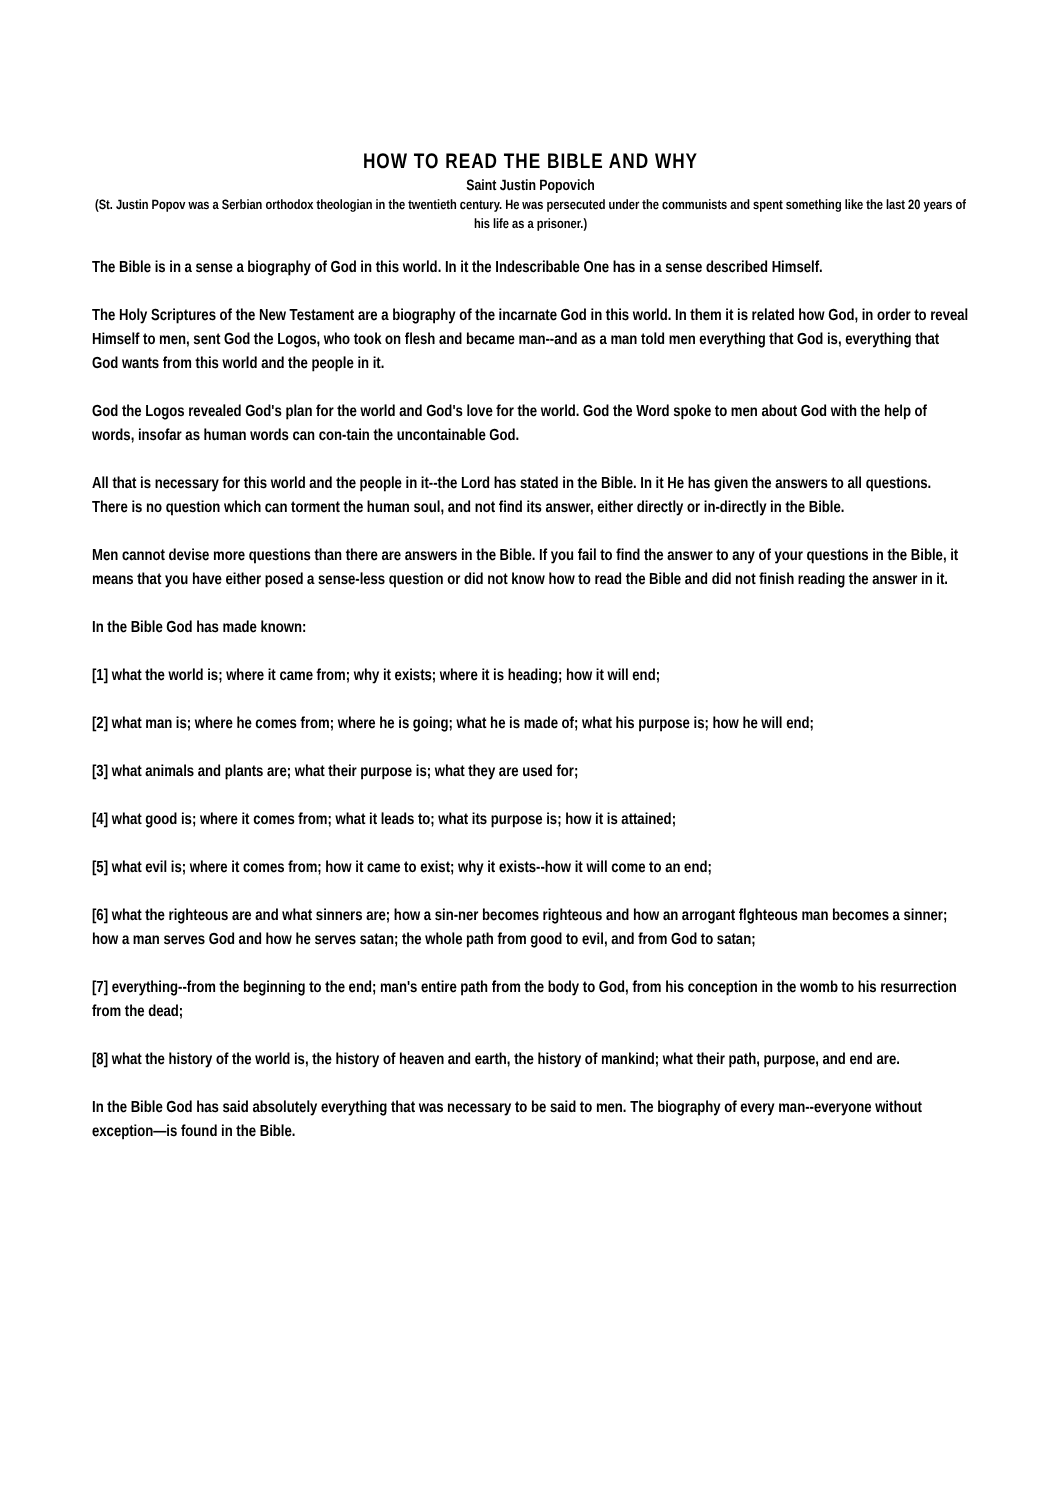HOW TO READ THE BIBLE AND WHY
Saint Justin Popovich
(St. Justin Popov was a Serbian orthodox theologian in the twentieth century. He was persecuted under the communists and spent something like the last 20 years of his life as a prisoner.)
The Bible is in a sense a biography of God in this world. In it the Indescribable One has in a sense described Himself.
The Holy Scriptures of the New Testament are a biography of the incarnate God in this world. In them it is related how God, in order to reveal Himself to men, sent God the Logos, who took on flesh and became man--and as a man told men everything that God is, everything that God wants from this world and the people in it.
God the Logos revealed God's plan for the world and God's love for the world. God the Word spoke to men about God with the help of words, insofar as human words can con-tain the uncontainable God.
All that is necessary for this world and the people in it--the Lord has stated in the Bible. In it He has given the answers to all questions. There is no question which can torment the human soul, and not find its answer, either directly or in-directly in the Bible.
Men cannot devise more questions than there are answers in the Bible. If you fail to find the answer to any of your questions in the Bible, it means that you have either posed a sense-less question or did not know how to read the Bible and did not finish reading the answer in it.
In the Bible God has made known:
[1] what the world is; where it came from; why it exists; where it is heading; how it will end;
[2] what man is; where he comes from; where he is going; what he is made of; what his purpose is; how he will end;
[3] what animals and plants are; what their purpose is; what they are used for;
[4] what good is; where it comes from; what it leads to; what its purpose is; how it is attained;
[5] what evil is; where it comes from; how it came to exist; why it exists--how it will come to an end;
[6] what the righteous are and what sinners are; how a sin-ner becomes righteous and how an arrogant flghteous man becomes a sinner; how a man serves God and how he serves satan; the whole path from good to evil, and from God to satan;
[7] everything--from the beginning to the end; man's entire path from the body to God, from his conception in the womb to his resurrection from the dead;
[8] what the history of the world is, the history of heaven and earth, the history of mankind; what their path, purpose, and end are.
In the Bible God has said absolutely everything that was necessary to be said to men. The biography of every man--everyone without exception—is found in the Bible.